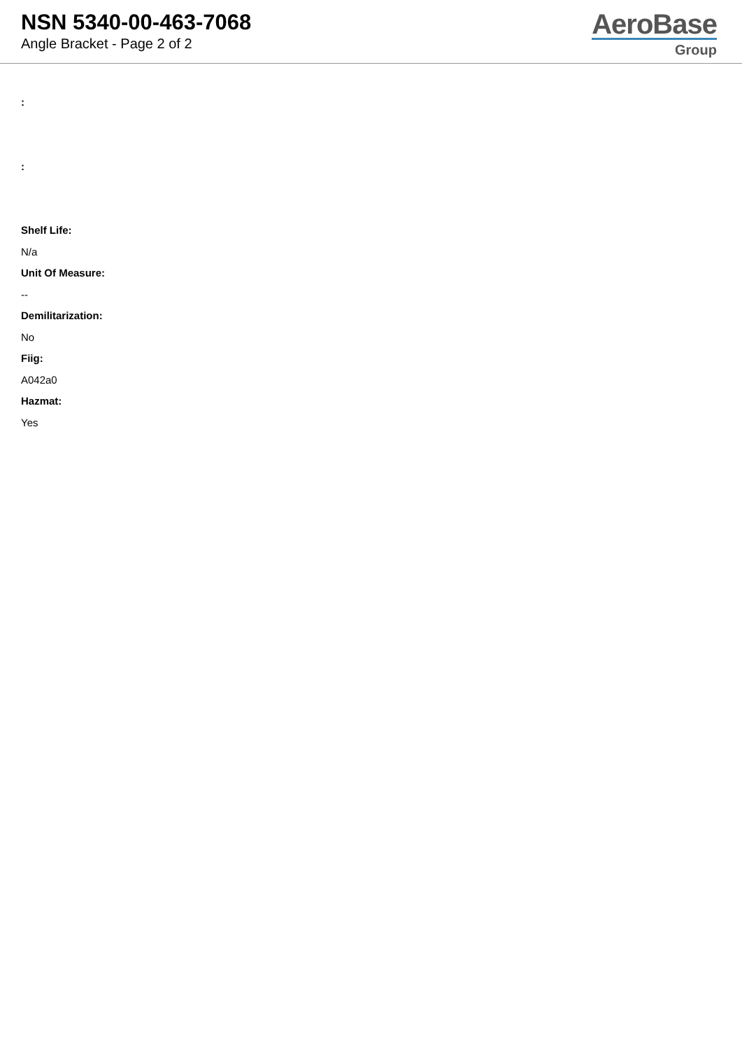NSN 5340-00-463-7068
Angle Bracket - Page 2 of 2
AeroBase
Group
:
:
Shelf Life:
N/a
Unit Of Measure:
--
Demilitarization:
No
Fiig:
A042a0
Hazmat:
Yes